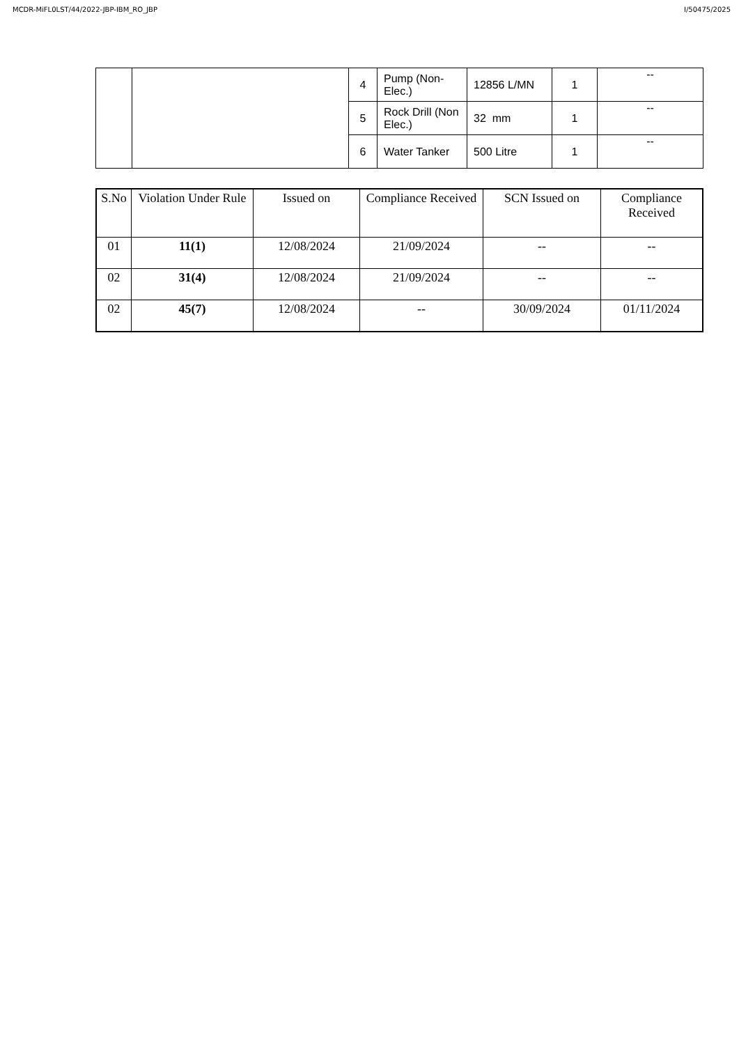MCDR-MiFL0LST/44/2022-JBP-IBM_RO_JBP I/50475/2025
| | | 4 | Pump (Non-Elec.) | 12856 L/MN | 1 | -- |
| | | 5 | Rock Drill (Non Elec.) | 32 mm | 1 | -- |
| | | 6 | Water Tanker | 500 Litre | 1 | -- |
| S.No | Violation Under Rule | Issued on | Compliance Received | SCN Issued on | Compliance Received |
| --- | --- | --- | --- | --- | --- |
| 01 | 11(1) | 12/08/2024 | 21/09/2024 | -- | -- |
| 02 | 31(4) | 12/08/2024 | 21/09/2024 | -- | -- |
| 02 | 45(7) | 12/08/2024 | -- | 30/09/2024 | 01/11/2024 |